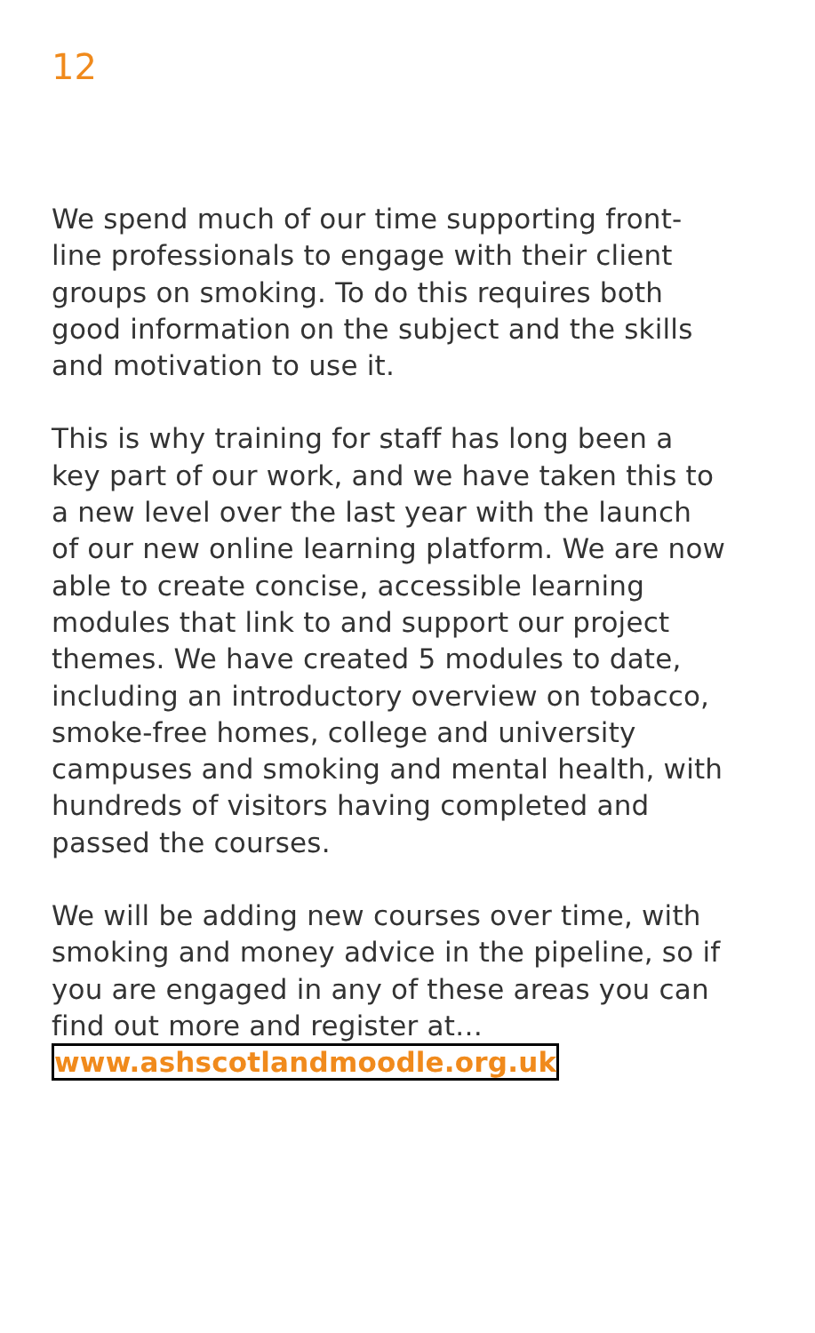12
We spend much of our time supporting front-line professionals to engage with their client groups on smoking. To do this requires both good information on the subject and the skills and motivation to use it.
This is why training for staff has long been a key part of our work, and we have taken this to a new level over the last year with the launch of our new online learning platform. We are now able to create concise, accessible learning modules that link to and support our project themes. We have created 5 modules to date, including an introductory overview on tobacco, smoke-free homes, college and university campuses and smoking and mental health, with hundreds of visitors having completed and passed the courses.
We will be adding new courses over time, with smoking and money advice in the pipeline, so if you are engaged in any of these areas you can find out more and register at…
www.ashscotlandmoodle.org.uk